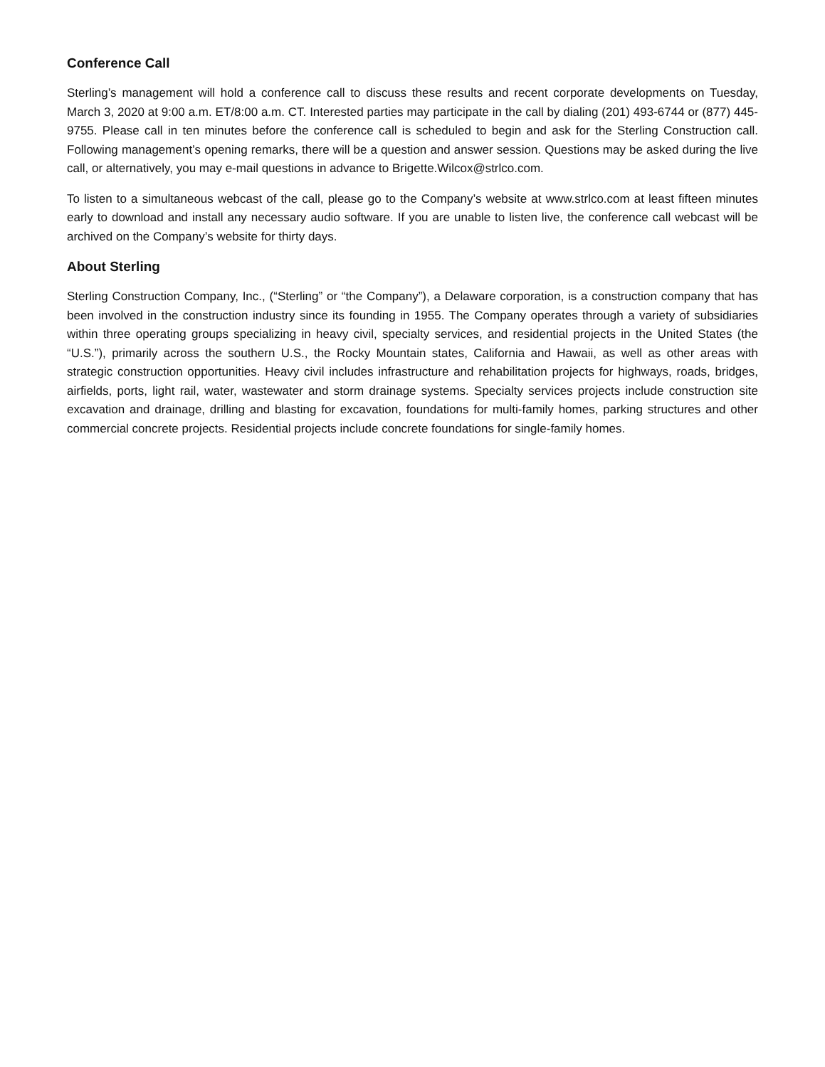Conference Call
Sterling’s management will hold a conference call to discuss these results and recent corporate developments on Tuesday, March 3, 2020 at 9:00 a.m. ET/8:00 a.m. CT. Interested parties may participate in the call by dialing (201) 493-6744 or (877) 445-9755. Please call in ten minutes before the conference call is scheduled to begin and ask for the Sterling Construction call. Following management’s opening remarks, there will be a question and answer session. Questions may be asked during the live call, or alternatively, you may e-mail questions in advance to Brigette.Wilcox@strlco.com.
To listen to a simultaneous webcast of the call, please go to the Company’s website at www.strlco.com at least fifteen minutes early to download and install any necessary audio software. If you are unable to listen live, the conference call webcast will be archived on the Company’s website for thirty days.
About Sterling
Sterling Construction Company, Inc., (“Sterling” or “the Company”), a Delaware corporation, is a construction company that has been involved in the construction industry since its founding in 1955. The Company operates through a variety of subsidiaries within three operating groups specializing in heavy civil, specialty services, and residential projects in the United States (the “U.S.”), primarily across the southern U.S., the Rocky Mountain states, California and Hawaii, as well as other areas with strategic construction opportunities. Heavy civil includes infrastructure and rehabilitation projects for highways, roads, bridges, airfields, ports, light rail, water, wastewater and storm drainage systems. Specialty services projects include construction site excavation and drainage, drilling and blasting for excavation, foundations for multi-family homes, parking structures and other commercial concrete projects. Residential projects include concrete foundations for single-family homes.